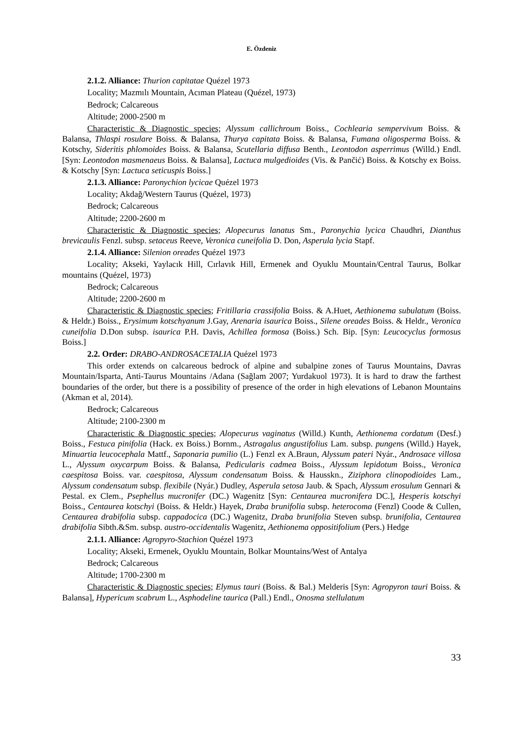E. Özdeniz
2.1.2. Alliance: Thurion capitatae Quézel 1973
Locality; Mazmılı Mountain, Acıman Plateau (Quézel, 1973)
Bedrock; Calcareous
Altitude; 2000-2500 m
Characteristic & Diagnostic species; Alyssum callichroum Boiss., Cochlearia sempervivum Boiss. & Balansa, Thlaspi rosulare Boiss. & Balansa, Thurya capitata Boiss. & Balansa, Fumana oligosperma Boiss. & Kotschy, Sideritis phlomoides Boiss. & Balansa, Scutellaria diffusa Benth., Leontodon asperrimus (Willd.) Endl. [Syn: Leontodon masmenaeus Boiss. & Balansa], Lactuca mulgedioides (Vis. & Pančić) Boiss. & Kotschy ex Boiss. & Kotschy [Syn: Lactuca seticuspis Boiss.]
2.1.3. Alliance: Paronychion lycicae Quézel 1973
Locality; Akdağ/Western Taurus (Quézel, 1973)
Bedrock; Calcareous
Altitude; 2200-2600 m
Characteristic & Diagnostic species; Alopecurus lanatus Sm., Paronychia lycica Chaudhri, Dianthus brevicaulis Fenzl. subsp. setaceus Reeve, Veronica cuneifolia D. Don, Asperula lycia Stapf.
2.1.4. Alliance: Silenion oreades Quézel 1973
Locality; Akseki, Yaylacık Hill, Cırlavık Hill, Ermenek and Oyuklu Mountain/Central Taurus, Bolkar mountains (Quézel, 1973)
Bedrock; Calcareous
Altitude; 2200-2600 m
Characteristic & Diagnostic species; Fritillaria crassifolia Boiss. & A.Huet, Aethionema subulatum (Boiss. & Heldr.) Boiss., Erysimum kotschyanum J.Gay, Arenaria isaurica Boiss., Silene oreades Boiss. & Heldr., Veronica cuneifolia D.Don subsp. isaurica P.H. Davis, Achillea formosa (Boiss.) Sch. Bip. [Syn: Leucocyclus formosus Boiss.]
2.2. Order: DRABO-ANDROSACETALIA Quézel 1973
This order extends on calcareous bedrock of alpine and subalpine zones of Taurus Mountains, Davras Mountain/Isparta, Anti-Taurus Mountains /Adana (Sağlam 2007; Yurdakuol 1973). It is hard to draw the farthest boundaries of the order, but there is a possibility of presence of the order in high elevations of Lebanon Mountains (Akman et al, 2014).
Bedrock; Calcareous
Altitude; 2100-2300 m
Characteristic & Diagnostic species; Alopecurus vaginatus (Willd.) Kunth, Aethionema cordatum (Desf.) Boiss., Festuca pinifolia (Hack. ex Boiss.) Bornm., Astragalus angustifolius Lam. subsp. pungens (Willd.) Hayek, Minuartia leucocephala Mattf., Saponaria pumilio (L.) Fenzl ex A.Braun, Alyssum pateri Nyár., Androsace villosa L., Alyssum oxycarpum Boiss. & Balansa, Pedicularis cadmea Boiss., Alyssum lepidotum Boiss., Veronica caespitosa Boiss. var. caespitosa, Alyssum condensatum Boiss. & Hausskn., Ziziphora clinopodioides Lam., Alyssum condensatum subsp. flexibile (Nyár.) Dudley, Asperula setosa Jaub. & Spach, Alyssum erosulum Gennari & Pestal. ex Clem., Psephellus mucronifer (DC.) Wagenitz [Syn: Centaurea mucronifera DC.], Hesperis kotschyi Boiss., Centaurea kotschyi (Boiss. & Heldr.) Hayek, Draba brunifolia subsp. heterocoma (Fenzl) Coode & Cullen, Centaurea drabifolia subsp. cappadocica (DC.) Wagenitz, Draba brunifolia Steven subsp. brunifolia, Centaurea drabifolia Sibth.&Sm. subsp. austro-occidentalis Wagenitz, Aethionema oppositifolium (Pers.) Hedge
2.1.1. Alliance: Agropyro-Stachion Quézel 1973
Locality; Akseki, Ermenek, Oyuklu Mountain, Bolkar Mountains/West of Antalya
Bedrock; Calcareous
Altitude; 1700-2300 m
Characteristic & Diagnostic species; Elymus tauri (Boiss. & Bal.) Melderis [Syn: Agropyron tauri Boiss. & Balansa], Hypericum scabrum L., Asphodeline taurica (Pall.) Endl., Onosma stellulatum
33